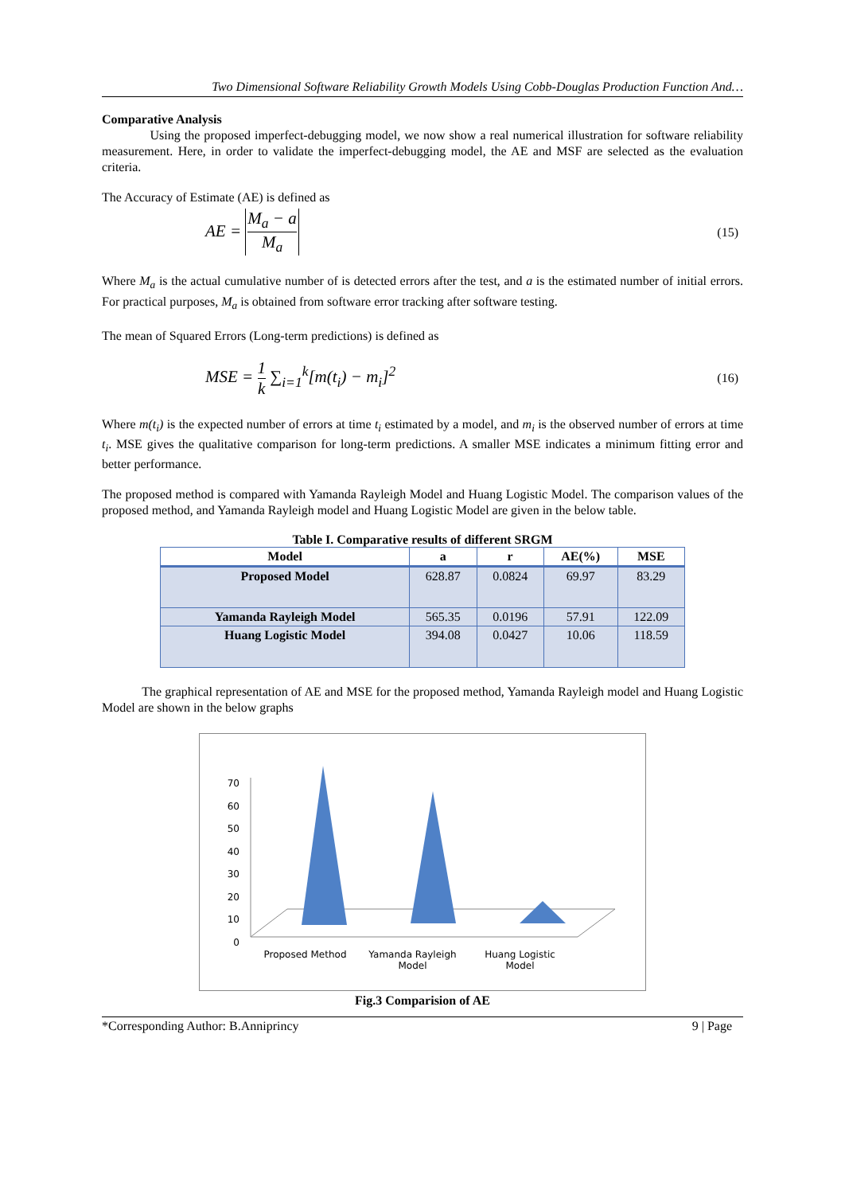Two Dimensional Software Reliability Growth Models Using Cobb-Douglas Production Function And…
Comparative Analysis
Using the proposed imperfect-debugging model, we now show a real numerical illustration for software reliability measurement. Here, in order to validate the imperfect-debugging model, the AE and MSF are selected as the evaluation criteria.
The Accuracy of Estimate (AE) is defined as
AE = M<sub>a</sub> − a M<sub>a</sub>
(15)
Where M<sub>a</sub> is the actual cumulative number of is detected errors after the test, and a is the estimated number of initial errors. For practical purposes, M<sub>a</sub> is obtained from software error tracking after software testing.
The mean of Squared Errors (Long-term predictions) is defined as
MSE = 1 k ∑<sub>i=1</sub><sup>k</sup>[m(t<sub>i</sub>) − m<sub>i</sub>]<sup>2</sup>
(16)
Where m(t<sub>i</sub>) is the expected number of errors at time t<sub>i</sub> estimated by a model, and m<sub>i</sub> is the observed number of errors at time t<sub>i</sub>. MSE gives the qualitative comparison for long-term predictions. A smaller MSE indicates a minimum fitting error and better performance.
The proposed method is compared with Yamanda Rayleigh Model and Huang Logistic Model. The comparison values of the proposed method, and Yamanda Rayleigh model and Huang Logistic Model are given in the below table.
Table I. Comparative results of different SRGM
| Model | a | r | AE(%) | MSE |
| --- | --- | --- | --- | --- |
| Proposed Model | 628.87 | 0.0824 | 69.97 | 83.29 |
| Yamanda Rayleigh Model | 565.35 | 0.0196 | 57.91 | 122.09 |
| Huang Logistic Model | 394.08 | 0.0427 | 10.06 | 118.59 |
The graphical representation of AE and MSE for the proposed method, Yamanda Rayleigh model and Huang Logistic Model are shown in the below graphs
70
60
50
40
30
20
10
0
Proposed Method Yamanda Rayleigh Model Huang Logistic Model
Fig.3 Comparision of AE
*Corresponding Author: B.Anniprincy 9 | Page